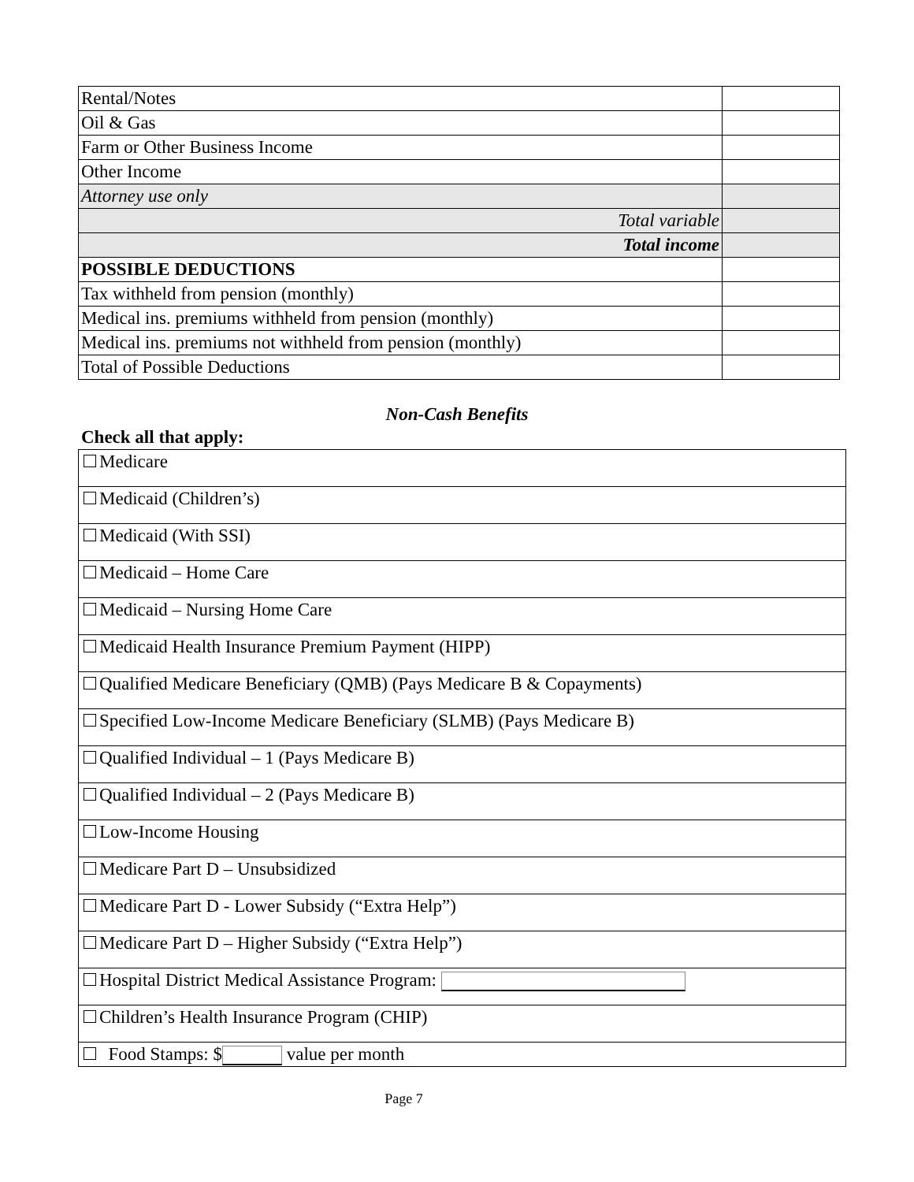| Rental/Notes | |
| Oil & Gas | |
| Farm or Other Business Income | |
| Other Income | |
| Attorney use only | |
| Total variable | |
| Total income | |
| POSSIBLE DEDUCTIONS | |
| Tax withheld from pension (monthly) | |
| Medical ins. premiums withheld from pension (monthly) | |
| Medical ins. premiums not withheld from pension (monthly) | |
| Total of Possible Deductions | |
Non-Cash Benefits
Check all that apply:
| Medicare |
| Medicaid (Children’s) |
| Medicaid (With SSI) |
| Medicaid – Home Care |
| Medicaid – Nursing Home Care |
| Medicaid Health Insurance Premium Payment (HIPP) |
| Qualified Medicare Beneficiary (QMB) (Pays Medicare B & Copayments) |
| Specified Low-Income Medicare Beneficiary (SLMB) (Pays Medicare B) |
| Qualified Individual – 1 (Pays Medicare B) |
| Qualified Individual – 2 (Pays Medicare B) |
| Low-Income Housing |
| Medicare Part D – Unsubsidized |
| Medicare Part D - Lower Subsidy (“Extra Help”) |
| Medicare Part D – Higher Subsidy (“Extra Help”) |
| Hospital District Medical Assistance Program: |
| Children’s Health Insurance Program (CHIP) |
| Food Stamps: $ value per month |
Page 7